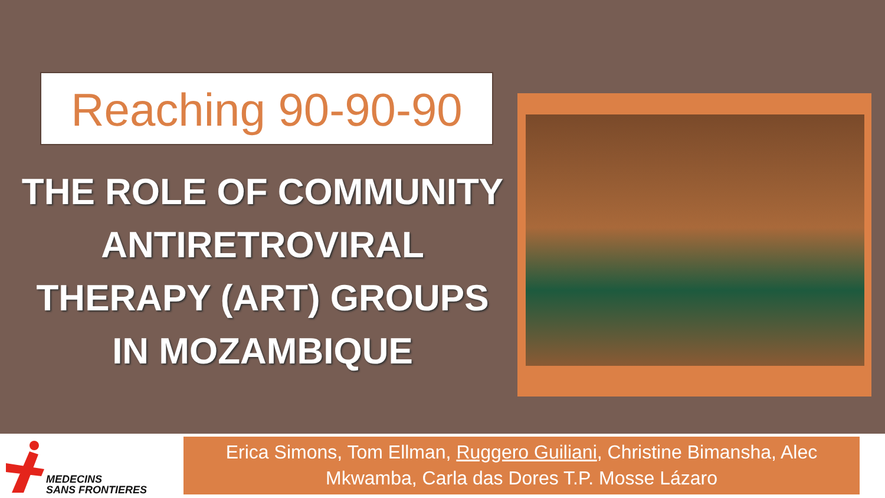Reaching 90-90-90
THE ROLE OF COMMUNITY ANTIRETROVIRAL THERAPY (ART) GROUPS IN MOZAMBIQUE
MEDECINS
SANS FRONTIERES
Erica Simons, Tom Ellman, Ruggero Guiliani, Christine Bimansha, Alec Mkwamba, Carla das Dores T.P. Mosse Lázaro